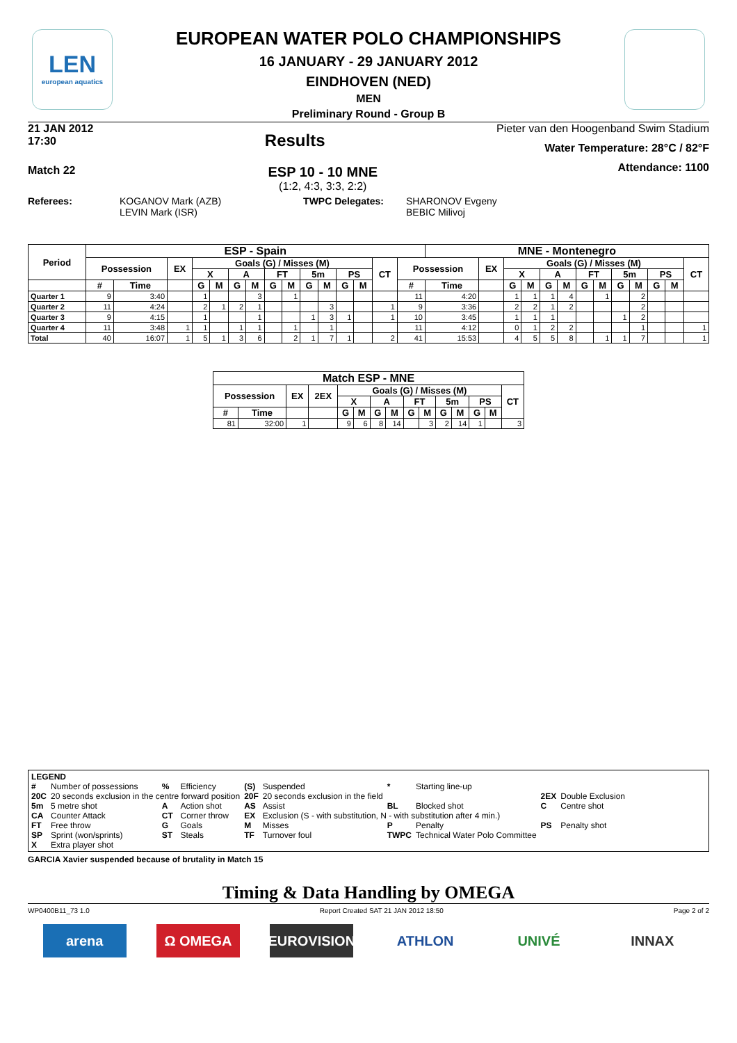LEN
european aquatics
EUROPEAN WATER POLO CHAMPIONSHIPS
16 JANUARY - 29 JANUARY 2012
EINDHOVEN (NED)
MEN
Preliminary Round - Group B
21 JAN 2012
17:30
Results
Pieter van den Hoogenband Swim Stadium
Water Temperature: 28°C / 82°F
Attendance: 1100
Match 22
ESP 10 - 10 MNE
(1:2, 4:3, 3:3, 2:2)
Referees: KOGANOV Mark (AZB)
LEVIN Mark (ISR)
TWPC Delegates: SHARONOV Evgeny
BEBIC Milivoj
| Period | ESP - Spain | | | | | | | | | | | | | | | MNE - Montenegro | | | | | | | | | | | | |
| --- | --- | --- | --- | --- | --- | --- | --- | --- | --- | --- | --- | --- | --- | --- | --- | --- | --- | --- | --- | --- | --- | --- | --- | --- | --- | --- | --- | --- |
| | Possession | | EX | Goals (G) / Misses (M) | | | | | | | | | | CT | Possession | | EX | Goals (G) / Misses (M) | | | | | | | | | | CT |
| | | | | X | | A | | FT | | 5m | | PS | | | | | | X | | A | | FT | | 5m | | PS | | |
| | # | Time | | G | M | G | M | G | M | G | M | G | M | | # | Time | | G | M | G | M | G | M | G | M | G | M | |
| Quarter 1 | 9 | 3:40 | | 1 | | | 3 | | 1 | | | | | | 11 | 4:20 | | 1 | 1 | 1 | 4 | | 1 | | 2 | | | |
| Quarter 2 | 11 | 4:24 | | 2 | 1 | 2 | 1 | | | | 3 | | | 1 | 9 | 3:36 | | 2 | 2 | 1 | 2 | | | | 2 | | | |
| Quarter 3 | 9 | 4:15 | | 1 | | | 1 | | | 1 | 3 | 1 | | 1 | 10 | 3:45 | | 1 | 1 | 1 | | | | 1 | 2 | | | |
| Quarter 4 | 11 | 3:48 | 1 | 1 | | 1 | 1 | | 1 | | 1 | | | | 11 | 4:12 | | 0 | 1 | 2 | 2 | | | | 1 | | | 1 |
| Total | 40 | 16:07 | 1 | 5 | 1 | 3 | 6 | | 2 | 1 | 7 | 1 | | 2 | 41 | 15:53 | | 4 | 5 | 5 | 8 | | 1 | 1 | 7 | | | 1 |
| Match ESP - MNE | | | | | | | | | | | | | | |
| --- | --- | --- | --- | --- | --- | --- | --- | --- | --- | --- | --- | --- | --- | --- |
| Possession | | EX | 2EX | Goals (G) / Misses (M) | | | | | | | | | | CT |
| | | | | X | | A | | FT | | 5m | | PS | | |
| # | Time | | | G | M | G | M | G | M | G | M | G | M | |
| 81 | 32:00 | 1 | | 9 | 6 | 8 | 14 | | 3 | 2 | 14 | 1 | | 3 |
LEGEND
| # | Number of possessions | % | Efficiency | (S) | Suspended | * | Starting line-up | | |
| 20C | 20 seconds exclusion in the centre forward position | | | 20F | 20 seconds exclusion in the field | | | 2EX | Double Exclusion |
| 5m | 5 metre shot | A | Action shot | AS | Assist | BL | Blocked shot | C | Centre shot |
| CA | Counter Attack | CT | Corner throw | EX | Exclusion (S - with substitution, N - with substitution after 4 min.) | | | | |
| FT | Free throw | G | Goals | M | Misses | P | Penalty | PS | Penalty shot |
| SP | Sprint (won/sprints) | ST | Steals | TF | Turnover foul | TWPC | Technical Water Polo Committee | | |
| X | Extra player shot | | | | | | | | |
GARCIA Xavier suspended because of brutality in Match 15
Timing & Data Handling by OMEGA
WP0400B11_73 1.0 Report Created SAT 21 JAN 2012 18:50 Page 2 of 2
arena Ω OMEGA EUROVISION ATHLON UNIVÉ INNAX